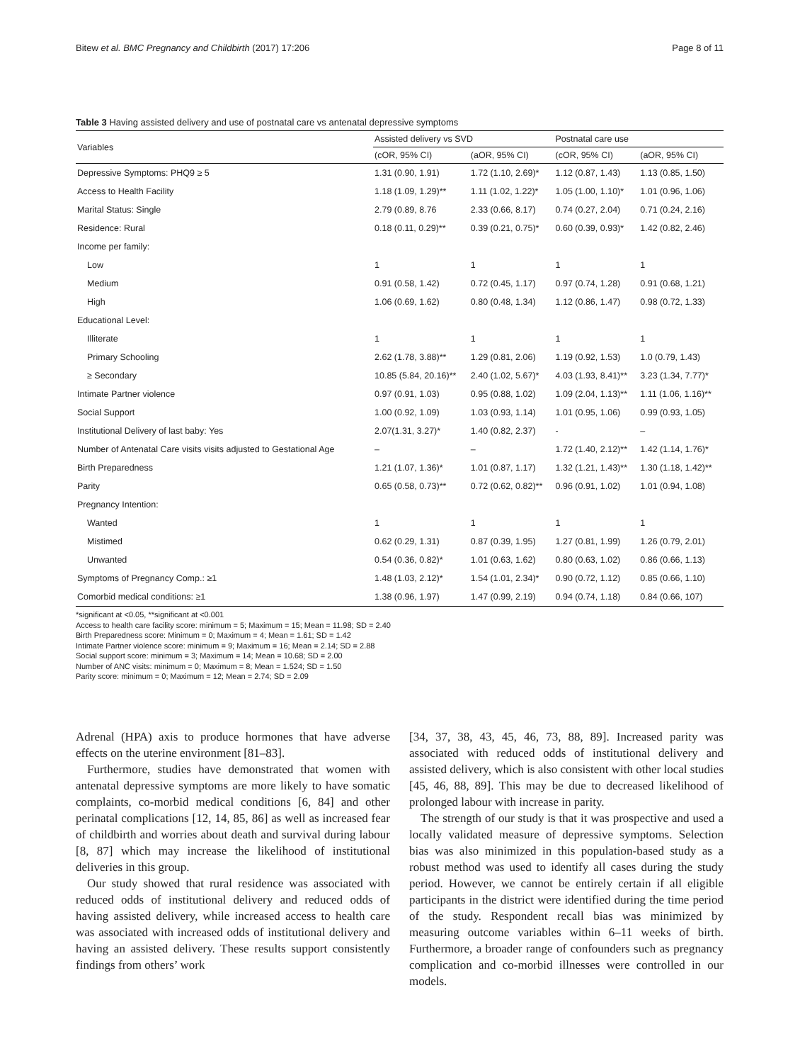Bitew et al. BMC Pregnancy and Childbirth (2017) 17:206 Page 8 of 11
Table 3 Having assisted delivery and use of postnatal care vs antenatal depressive symptoms
| Variables | Assisted delivery vs SVD | | Postnatal care use | |
| --- | --- | --- | --- | --- |
| | (cOR, 95% CI) | (aOR, 95% CI) | (cOR, 95% CI) | (aOR, 95% CI) |
| Depressive Symptoms: PHQ9 ≥ 5 | 1.31 (0.90, 1.91) | 1.72 (1.10, 2.69)* | 1.12 (0.87, 1.43) | 1.13 (0.85, 1.50) |
| Access to Health Facility | 1.18 (1.09, 1.29)** | 1.11 (1.02, 1.22)* | 1.05 (1.00, 1.10)* | 1.01 (0.96, 1.06) |
| Marital Status: Single | 2.79 (0.89, 8.76 | 2.33 (0.66, 8.17) | 0.74 (0.27, 2.04) | 0.71 (0.24, 2.16) |
| Residence: Rural | 0.18 (0.11, 0.29)** | 0.39 (0.21, 0.75)* | 0.60 (0.39, 0.93)* | 1.42 (0.82, 2.46) |
| Income per family: | | | | |
| Low | 1 | 1 | 1 | 1 |
| Medium | 0.91 (0.58, 1.42) | 0.72 (0.45, 1.17) | 0.97 (0.74, 1.28) | 0.91 (0.68, 1.21) |
| High | 1.06 (0.69, 1.62) | 0.80 (0.48, 1.34) | 1.12 (0.86, 1.47) | 0.98 (0.72, 1.33) |
| Educational Level: | | | | |
| Illiterate | 1 | 1 | 1 | 1 |
| Primary Schooling | 2.62 (1.78, 3.88)** | 1.29 (0.81, 2.06) | 1.19 (0.92, 1.53) | 1.0 (0.79, 1.43) |
| ≥ Secondary | 10.85 (5.84, 20.16)** | 2.40 (1.02, 5.67)* | 4.03 (1.93, 8.41)** | 3.23 (1.34, 7.77)* |
| Intimate Partner violence | 0.97 (0.91, 1.03) | 0.95 (0.88, 1.02) | 1.09 (2.04, 1.13)** | 1.11 (1.06, 1.16)** |
| Social Support | 1.00 (0.92, 1.09) | 1.03 (0.93, 1.14) | 1.01 (0.95, 1.06) | 0.99 (0.93, 1.05) |
| Institutional Delivery of last baby: Yes | 2.07(1.31, 3.27)* | 1.40 (0.82, 2.37) | - | – |
| Number of Antenatal Care visits visits adjusted to Gestational Age | – | – | 1.72 (1.40, 2.12)** | 1.42 (1.14, 1.76)* |
| Birth Preparedness | 1.21 (1.07, 1.36)* | 1.01 (0.87, 1.17) | 1.32 (1.21, 1.43)** | 1.30 (1.18, 1.42)** |
| Parity | 0.65 (0.58, 0.73)** | 0.72 (0.62, 0.82)** | 0.96 (0.91, 1.02) | 1.01 (0.94, 1.08) |
| Pregnancy Intention: | | | | |
| Wanted | 1 | 1 | 1 | 1 |
| Mistimed | 0.62 (0.29, 1.31) | 0.87 (0.39, 1.95) | 1.27 (0.81, 1.99) | 1.26 (0.79, 2.01) |
| Unwanted | 0.54 (0.36, 0.82)* | 1.01 (0.63, 1.62) | 0.80 (0.63, 1.02) | 0.86 (0.66, 1.13) |
| Symptoms of Pregnancy Comp.: ≥1 | 1.48 (1.03, 2.12)* | 1.54 (1.01, 2.34)* | 0.90 (0.72, 1.12) | 0.85 (0.66, 1.10) |
| Comorbid medical conditions: ≥1 | 1.38 (0.96, 1.97) | 1.47 (0.99, 2.19) | 0.94 (0.74, 1.18) | 0.84 (0.66, 107) |
*significant at <0.05, **significant at <0.001
Access to health care facility score: minimum = 5; Maximum = 15; Mean = 11.98; SD = 2.40
Birth Preparedness score: Minimum = 0; Maximum = 4; Mean = 1.61; SD = 1.42
Intimate Partner violence score: minimum = 9; Maximum = 16; Mean = 2.14; SD = 2.88
Social support score: minimum = 3; Maximum = 14; Mean = 10.68; SD = 2.00
Number of ANC visits: minimum = 0; Maximum = 8; Mean = 1.524; SD = 1.50
Parity score: minimum = 0; Maximum = 12; Mean = 2.74; SD = 2.09
Adrenal (HPA) axis to produce hormones that have adverse effects on the uterine environment [81–83].
Furthermore, studies have demonstrated that women with antenatal depressive symptoms are more likely to have somatic complaints, co-morbid medical conditions [6, 84] and other perinatal complications [12, 14, 85, 86] as well as increased fear of childbirth and worries about death and survival during labour [8, 87] which may increase the likelihood of institutional deliveries in this group.
Our study showed that rural residence was associated with reduced odds of institutional delivery and reduced odds of having assisted delivery, while increased access to health care was associated with increased odds of institutional delivery and having an assisted delivery. These results support consistently findings from others’ work
[34, 37, 38, 43, 45, 46, 73, 88, 89]. Increased parity was associated with reduced odds of institutional delivery and assisted delivery, which is also consistent with other local studies [45, 46, 88, 89]. This may be due to decreased likelihood of prolonged labour with increase in parity.
The strength of our study is that it was prospective and used a locally validated measure of depressive symptoms. Selection bias was also minimized in this population-based study as a robust method was used to identify all cases during the study period. However, we cannot be entirely certain if all eligible participants in the district were identified during the time period of the study. Respondent recall bias was minimized by measuring outcome variables within 6–11 weeks of birth. Furthermore, a broader range of confounders such as pregnancy complication and co-morbid illnesses were controlled in our models.